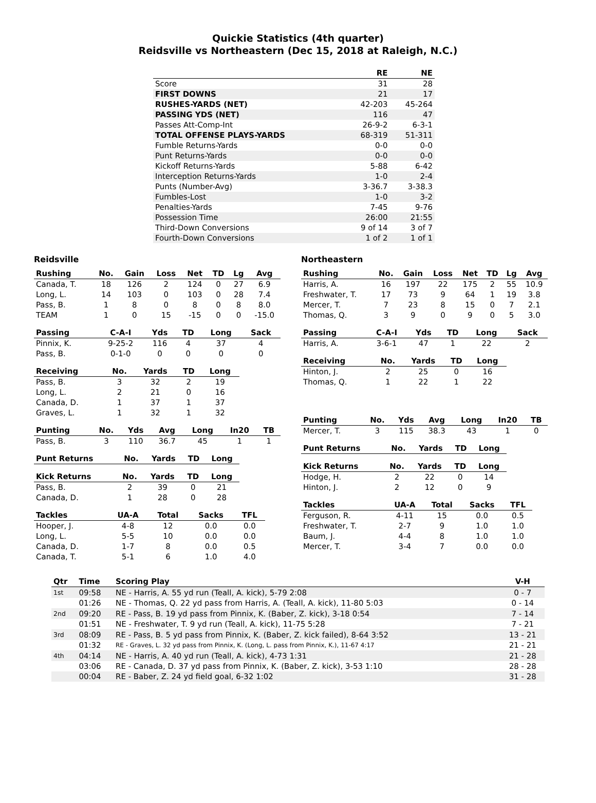Quickie Statistics (4th quarter)
Reidsville vs Northeastern (Dec 15, 2018 at Raleigh, N.C.)
| | RE | NE |
| --- | --- | --- |
| Score | 31 | 28 |
| FIRST DOWNS | 21 | 17 |
| RUSHES-YARDS (NET) | 42-203 | 45-264 |
| PASSING YDS (NET) | 116 | 47 |
| Passes Att-Comp-Int | 26-9-2 | 6-3-1 |
| TOTAL OFFENSE PLAYS-YARDS | 68-319 | 51-311 |
| Fumble Returns-Yards | 0-0 | 0-0 |
| Punt Returns-Yards | 0-0 | 0-0 |
| Kickoff Returns-Yards | 5-88 | 6-42 |
| Interception Returns-Yards | 1-0 | 2-4 |
| Punts (Number-Avg) | 3-36.7 | 3-38.3 |
| Fumbles-Lost | 1-0 | 3-2 |
| Penalties-Yards | 7-45 | 9-76 |
| Possession Time | 26:00 | 21:55 |
| Third-Down Conversions | 9 of 14 | 3 of 7 |
| Fourth-Down Conversions | 1 of 2 | 1 of 1 |
Reidsville
| Rushing | No. | Gain | Loss | Net | TD | Lg | Avg |
| --- | --- | --- | --- | --- | --- | --- | --- |
| Canada, T. | 18 | 126 | 2 | 124 | 0 | 27 | 6.9 |
| Long, L. | 14 | 103 | 0 | 103 | 0 | 28 | 7.4 |
| Pass, B. | 1 | 8 | 0 | 8 | 0 | 8 | 8.0 |
| TEAM | 1 | 0 | 15 | -15 | 0 | 0 | -15.0 |
| Passing | C-A-I | Yds | TD | Long | Sack |
| --- | --- | --- | --- | --- | --- |
| Pinnix, K. | 9-25-2 | 116 | 4 | 37 | 4 |
| Pass, B. | 0-1-0 | 0 | 0 | 0 | 0 |
| Receiving | No. | Yards | TD | Long |
| --- | --- | --- | --- | --- |
| Pass, B. | 3 | 32 | 2 | 19 |
| Long, L. | 2 | 21 | 0 | 16 |
| Canada, D. | 1 | 37 | 1 | 37 |
| Graves, L. | 1 | 32 | 1 | 32 |
| Punting | No. | Yds | Avg | Long | In20 | TB |
| --- | --- | --- | --- | --- | --- | --- |
| Pass, B. | 3 | 110 | 36.7 | 45 | 1 | 1 |
| Punt Returns | No. | Yards | TD | Long |
| --- | --- | --- | --- | --- |
| Kick Returns | No. | Yards | TD | Long |
| --- | --- | --- | --- | --- |
| Pass, B. | 2 | 39 | 0 | 21 |
| Canada, D. | 1 | 28 | 0 | 28 |
| Tackles | UA-A | Total | Sacks | TFL |
| --- | --- | --- | --- | --- |
| Hooper, J. | 4-8 | 12 | 0.0 | 0.0 |
| Long, L. | 5-5 | 10 | 0.0 | 0.0 |
| Canada, D. | 1-7 | 8 | 0.0 | 0.5 |
| Canada, T. | 5-1 | 6 | 1.0 | 4.0 |
Northeastern
| Rushing | No. | Gain | Loss | Net | TD | Lg | Avg |
| --- | --- | --- | --- | --- | --- | --- | --- |
| Harris, A. | 16 | 197 | 22 | 175 | 2 | 55 | 10.9 |
| Freshwater, T. | 17 | 73 | 9 | 64 | 1 | 19 | 3.8 |
| Mercer, T. | 7 | 23 | 8 | 15 | 0 | 7 | 2.1 |
| Thomas, Q. | 3 | 9 | 0 | 9 | 0 | 5 | 3.0 |
| Passing | C-A-I | Yds | TD | Long | Sack |
| --- | --- | --- | --- | --- | --- |
| Harris, A. | 3-6-1 | 47 | 1 | 22 | 2 |
| Receiving | No. | Yards | TD | Long |
| --- | --- | --- | --- | --- |
| Hinton, J. | 2 | 25 | 0 | 16 |
| Thomas, Q. | 1 | 22 | 1 | 22 |
| Punting | No. | Yds | Avg | Long | In20 | TB |
| --- | --- | --- | --- | --- | --- | --- |
| Mercer, T. | 3 | 115 | 38.3 | 43 | 1 | 0 |
| Punt Returns | No. | Yards | TD | Long |
| --- | --- | --- | --- | --- |
| Kick Returns | No. | Yards | TD | Long |
| --- | --- | --- | --- | --- |
| Hodge, H. | 2 | 22 | 0 | 14 |
| Hinton, J. | 2 | 12 | 0 | 9 |
| Tackles | UA-A | Total | Sacks | TFL |
| --- | --- | --- | --- | --- |
| Ferguson, R. | 4-11 | 15 | 0.0 | 0.5 |
| Freshwater, T. | 2-7 | 9 | 1.0 | 1.0 |
| Baum, J. | 4-4 | 8 | 1.0 | 1.0 |
| Mercer, T. | 3-4 | 7 | 0.0 | 0.0 |
| Qtr | Time | Scoring Play | V-H |
| --- | --- | --- | --- |
| 1st | 09:58 | NE - Harris, A. 55 yd run (Teall, A. kick), 5-79 2:08 | 0 - 7 |
| | 01:26 | NE - Thomas, Q. 22 yd pass from Harris, A. (Teall, A. kick), 11-80 5:03 | 0 - 14 |
| 2nd | 09:20 | RE - Pass, B. 19 yd pass from Pinnix, K. (Baber, Z. kick), 3-18 0:54 | 7 - 14 |
| | 01:51 | NE - Freshwater, T. 9 yd run (Teall, A. kick), 11-75 5:28 | 7 - 21 |
| 3rd | 08:09 | RE - Pass, B. 5 yd pass from Pinnix, K. (Baber, Z. kick failed), 8-64 3:52 | 13 - 21 |
| | 01:32 | RE - Graves, L. 32 yd pass from Pinnix, K. (Long, L. pass from Pinnix, K.), 11-67 4:17 | 21 - 21 |
| 4th | 04:14 | NE - Harris, A. 40 yd run (Teall, A. kick), 4-73 1:31 | 21 - 28 |
| | 03:06 | RE - Canada, D. 37 yd pass from Pinnix, K. (Baber, Z. kick), 3-53 1:10 | 28 - 28 |
| | 00:04 | RE - Baber, Z. 24 yd field goal, 6-32 1:02 | 31 - 28 |